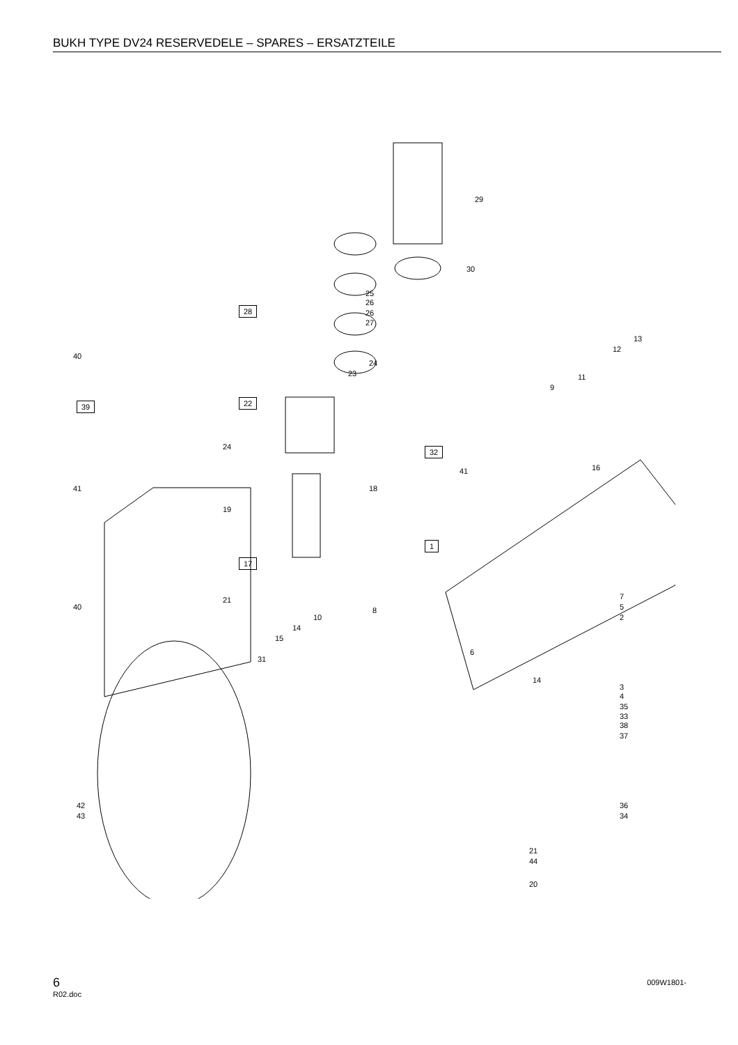BUKH TYPE DV24 RESERVEDELE – SPARES – ERSATZTEILE
29
30
25
26
26
27
28
22
24
23
24
18
19
17
21
8
10
14
15
31
40
39
41
40
42
43
32
41
1
13
12
11
9
16
7
5
2
6
14
3
4
35
33
38
37
36
34
21
44
20
6
R02.doc
009W1801-